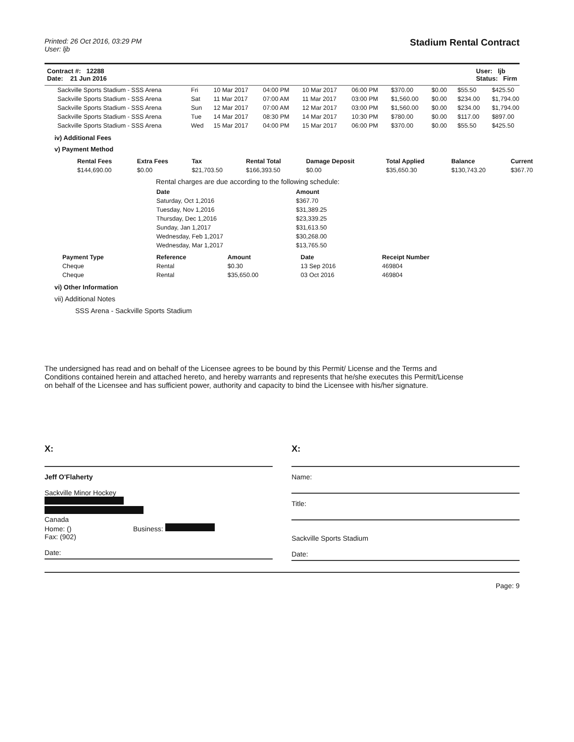Printed: 26 Oct 2016, 03:29 PM
User: ljb
Stadium Rental Contract
Contract #: 12288
Date: 21 Jun 2016
User: ljb
Status: Firm
| Sackville Sports Stadium - SSS Arena | Fri | 10 Mar 2017 | 04:00 PM | 10 Mar 2017 | 06:00 PM | $370.00 | $0.00 | $55.50 | $425.50 |
| Sackville Sports Stadium - SSS Arena | Sat | 11 Mar 2017 | 07:00 AM | 11 Mar 2017 | 03:00 PM | $1,560.00 | $0.00 | $234.00 | $1,794.00 |
| Sackville Sports Stadium - SSS Arena | Sun | 12 Mar 2017 | 07:00 AM | 12 Mar 2017 | 03:00 PM | $1,560.00 | $0.00 | $234.00 | $1,794.00 |
| Sackville Sports Stadium - SSS Arena | Tue | 14 Mar 2017 | 08:30 PM | 14 Mar 2017 | 10:30 PM | $780.00 | $0.00 | $117.00 | $897.00 |
| Sackville Sports Stadium - SSS Arena | Wed | 15 Mar 2017 | 04:00 PM | 15 Mar 2017 | 06:00 PM | $370.00 | $0.00 | $55.50 | $425.50 |
iv) Additional Fees
v) Payment Method
| Rental Fees | Extra Fees | Tax | Rental Total | Damage Deposit | Total Applied | Balance | Current |
| --- | --- | --- | --- | --- | --- | --- | --- |
| $144,690.00 | $0.00 | $21,703.50 | $166,393.50 | $0.00 | $35,650.30 | $130,743.20 | $367.70 |
Rental charges are due according to the following schedule:
| Date | Amount |
| --- | --- |
| Saturday, Oct 1,2016 | $367.70 |
| Tuesday, Nov 1,2016 | $31,389.25 |
| Thursday, Dec 1,2016 | $23,339.25 |
| Sunday, Jan 1,2017 | $31,613.50 |
| Wednesday, Feb 1,2017 | $30,268.00 |
| Wednesday, Mar 1,2017 | $13,765.50 |
| Payment Type | Reference | Amount | Date | Receipt Number |
| --- | --- | --- | --- | --- |
| Cheque | Rental | $0.30 | 13 Sep 2016 | 469804 |
| Cheque | Rental | $35,650.00 | 03 Oct 2016 | 469804 |
vi) Other Information
vii) Additional Notes
SSS Arena - Sackville Sports Stadium
The undersigned has read and on behalf of the Licensee agrees to be bound by this Permit/ License and the Terms and Conditions contained herein and attached hereto, and hereby warrants and represents that he/she executes this Permit/License on behalf of the Licensee and has sufficient power, authority and capacity to bind the Licensee with his/her signature.
X:
Jeff O'Flaherty
Sackville Minor Hockey
Canada
Home: () Business:
Fax: (902)
Date:
X:
Name:
Title:
Sackville Sports Stadium
Date:
Page: 9